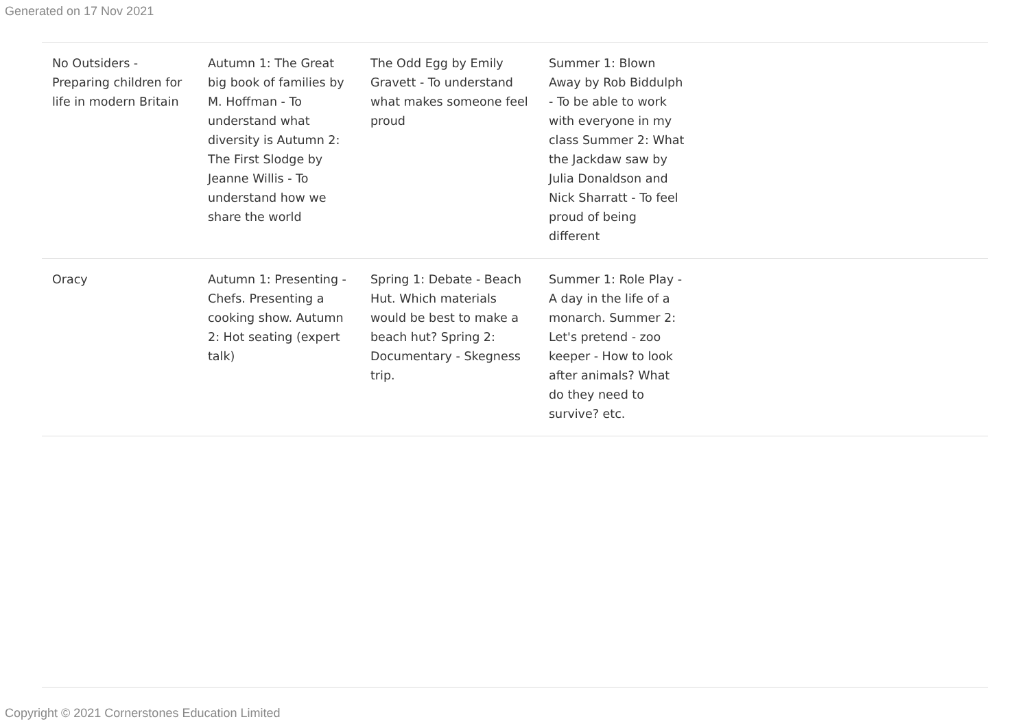Generated on 17 Nov 2021
| No Outsiders - Preparing children for life in modern Britain | Autumn 1: The Great big book of families by M. Hoffman - To understand what diversity is Autumn 2: The First Slodge by Jeanne Willis - To understand how we share the world | The Odd Egg by Emily Gravett - To understand what makes someone feel proud | Summer 1: Blown Away by Rob Biddulph - To be able to work with everyone in my class Summer 2: What the Jackdaw saw by Julia Donaldson and Nick Sharratt - To feel proud of being different | |
| Oracy | Autumn 1: Presenting - Chefs. Presenting a cooking show. Autumn 2: Hot seating (expert talk) | Spring 1: Debate - Beach Hut. Which materials would be best to make a beach hut? Spring 2: Documentary - Skegness trip. | Summer 1: Role Play - A day in the life of a monarch. Summer 2: Let's pretend - zoo keeper - How to look after animals? What do they need to survive? etc. | |
Copyright © 2021 Cornerstones Education Limited